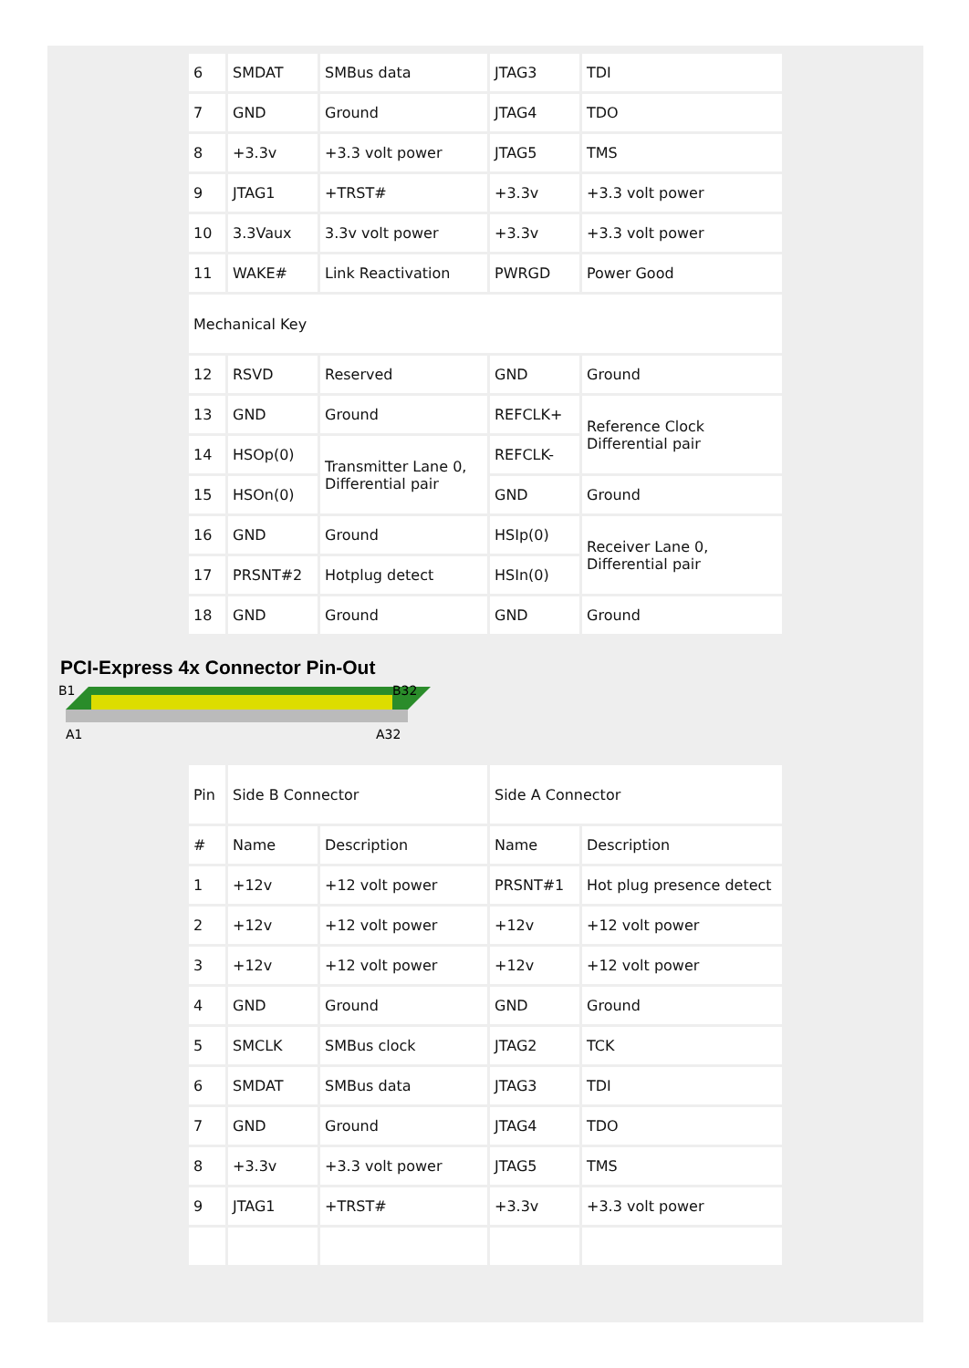| 6 | SMDAT | SMBus data | JTAG3 | TDI |
| 7 | GND | Ground | JTAG4 | TDO |
| 8 | +3.3v | +3.3 volt power | JTAG5 | TMS |
| 9 | JTAG1 | +TRST# | +3.3v | +3.3 volt power |
| 10 | 3.3Vaux | 3.3v volt power | +3.3v | +3.3 volt power |
| 11 | WAKE# | Link Reactivation | PWRGD | Power Good |
| Mechanical Key | | | | |
| 12 | RSVD | Reserved | GND | Ground |
| 13 | GND | Ground | REFCLK+ | Reference Clock Differential pair |
| 14 | HSOp(0) | Transmitter Lane 0, Differential pair | REFCLK- | |
| 15 | HSOn(0) | | GND | Ground |
| 16 | GND | Ground | HSIp(0) | Receiver Lane 0, Differential pair |
| 17 | PRSNT#2 | Hotplug detect | HSIn(0) | |
| 18 | GND | Ground | GND | Ground |
PCI-Express 4x Connector Pin-Out
B1
B32
A1
A32
| Pin | Side B Connector | | Side A Connector | |
| # | Name | Description | Name | Description |
| 1 | +12v | +12 volt power | PRSNT#1 | Hot plug presence detect |
| 2 | +12v | +12 volt power | +12v | +12 volt power |
| 3 | +12v | +12 volt power | +12v | +12 volt power |
| 4 | GND | Ground | GND | Ground |
| 5 | SMCLK | SMBus clock | JTAG2 | TCK |
| 6 | SMDAT | SMBus data | JTAG3 | TDI |
| 7 | GND | Ground | JTAG4 | TDO |
| 8 | +3.3v | +3.3 volt power | JTAG5 | TMS |
| 9 | JTAG1 | +TRST# | +3.3v | +3.3 volt power |